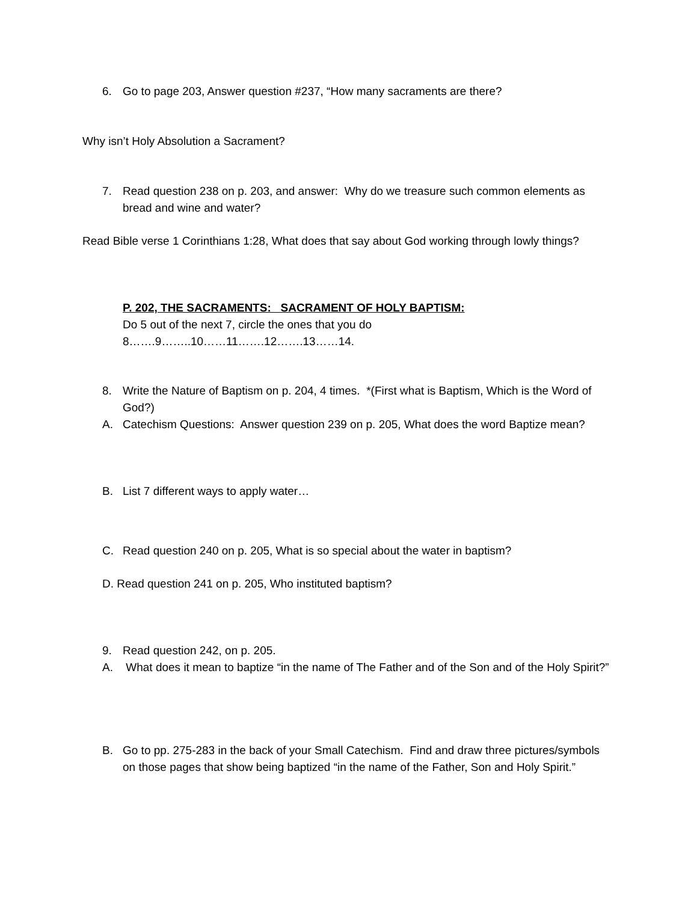6. Go to page 203, Answer question #237, “How many sacraments are there?
Why isn’t Holy Absolution a Sacrament?
7. Read question 238 on p. 203, and answer: Why do we treasure such common elements as bread and wine and water?
Read Bible verse 1 Corinthians 1:28, What does that say about God working through lowly things?
P. 202, THE SACRAMENTS: SACRAMENT OF HOLY BAPTISM:
Do 5 out of the next 7, circle the ones that you do
8…….9……..10……11…….12…….13……14.
8. Write the Nature of Baptism on p. 204, 4 times. *(First what is Baptism, Which is the Word of God?)
A. Catechism Questions: Answer question 239 on p. 205, What does the word Baptize mean?
B. List 7 different ways to apply water…
C. Read question 240 on p. 205, What is so special about the water in baptism?
D. Read question 241 on p. 205, Who instituted baptism?
9. Read question 242, on p. 205.
A. What does it mean to baptize “in the name of The Father and of the Son and of the Holy Spirit?”
B. Go to pp. 275-283 in the back of your Small Catechism. Find and draw three pictures/symbols on those pages that show being baptized “in the name of the Father, Son and Holy Spirit.”